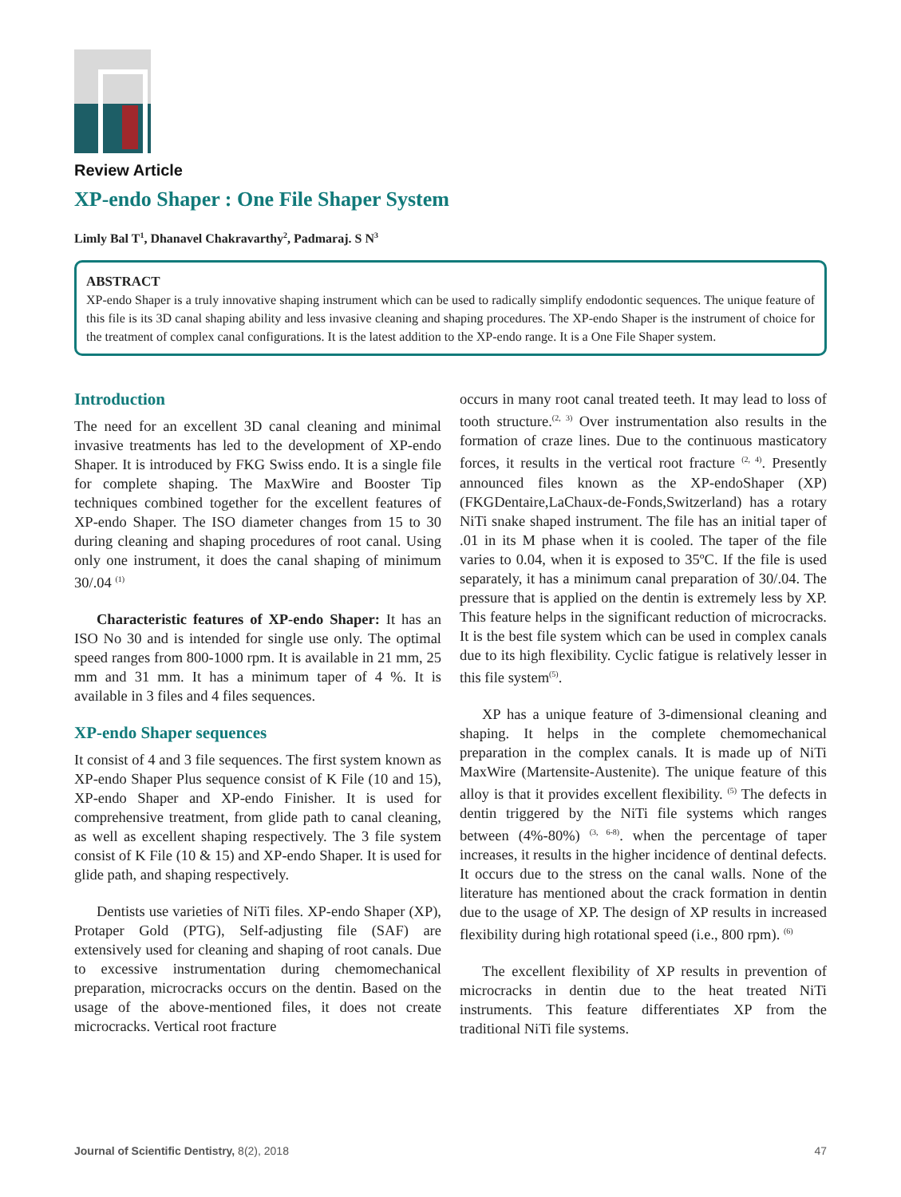Review Article
XP-endo Shaper : One File Shaper System
Limly Bal T<sup>1</sup>, Dhanavel Chakravarthy<sup>2</sup>, Padmaraj. S N<sup>3</sup>
ABSTRACT
XP-endo Shaper is a truly innovative shaping instrument which can be used to radically simplify endodontic sequences. The unique feature of this file is its 3D canal shaping ability and less invasive cleaning and shaping procedures. The XP-endo Shaper is the instrument of choice for the treatment of complex canal configurations. It is the latest addition to the XP-endo range. It is a One File Shaper system.
Introduction
The need for an excellent 3D canal cleaning and minimal invasive treatments has led to the development of XP-endo Shaper. It is introduced by FKG Swiss endo. It is a single file for complete shaping. The MaxWire and Booster Tip techniques combined together for the excellent features of XP-endo Shaper. The ISO diameter changes from 15 to 30 during cleaning and shaping procedures of root canal. Using only one instrument, it does the canal shaping of minimum 30/.04 <sup>(1)</sup>
Characteristic features of XP-endo Shaper: It has an ISO No 30 and is intended for single use only. The optimal speed ranges from 800-1000 rpm. It is available in 21 mm, 25 mm and 31 mm. It has a minimum taper of 4 %. It is available in 3 files and 4 files sequences.
XP-endo Shaper sequences
It consist of 4 and 3 file sequences. The first system known as XP-endo Shaper Plus sequence consist of K File (10 and 15), XP-endo Shaper and XP-endo Finisher. It is used for comprehensive treatment, from glide path to canal cleaning, as well as excellent shaping respectively. The 3 file system consist of K File (10 & 15) and XP-endo Shaper. It is used for glide path, and shaping respectively.
Dentists use varieties of NiTi files. XP-endo Shaper (XP), Protaper Gold (PTG), Self-adjusting file (SAF) are extensively used for cleaning and shaping of root canals. Due to excessive instrumentation during chemomechanical preparation, microcracks occurs on the dentin. Based on the usage of the above-mentioned files, it does not create microcracks. Vertical root fracture
occurs in many root canal treated teeth. It may lead to loss of tooth structure.<sup>(2, 3)</sup> Over instrumentation also results in the formation of craze lines. Due to the continuous masticatory forces, it results in the vertical root fracture <sup>(2, 4)</sup>. Presently announced files known as the XP-endoShaper (XP)(FKGDentaire,LaChaux-de-Fonds,Switzerland) has a rotary NiTi snake shaped instrument. The file has an initial taper of .01 in its M phase when it is cooled. The taper of the file varies to 0.04, when it is exposed to 35ºC. If the file is used separately, it has a minimum canal preparation of 30/.04. The pressure that is applied on the dentin is extremely less by XP. This feature helps in the significant reduction of microcracks. It is the best file system which can be used in complex canals due to its high flexibility. Cyclic fatigue is relatively lesser in this file system<sup>(5)</sup>.
XP has a unique feature of 3-dimensional cleaning and shaping. It helps in the complete chemomechanical preparation in the complex canals. It is made up of NiTi MaxWire (Martensite-Austenite). The unique feature of this alloy is that it provides excellent flexibility. <sup>(5)</sup> The defects in dentin triggered by the NiTi file systems which ranges between (4%-80%) <sup>(3, 6-8)</sup>. when the percentage of taper increases, it results in the higher incidence of dentinal defects. It occurs due to the stress on the canal walls. None of the literature has mentioned about the crack formation in dentin due to the usage of XP. The design of XP results in increased flexibility during high rotational speed (i.e., 800 rpm). <sup>(6)</sup>
The excellent flexibility of XP results in prevention of microcracks in dentin due to the heat treated NiTi instruments. This feature differentiates XP from the traditional NiTi file systems.
Journal of Scientific Dentistry, 8(2), 2018 47